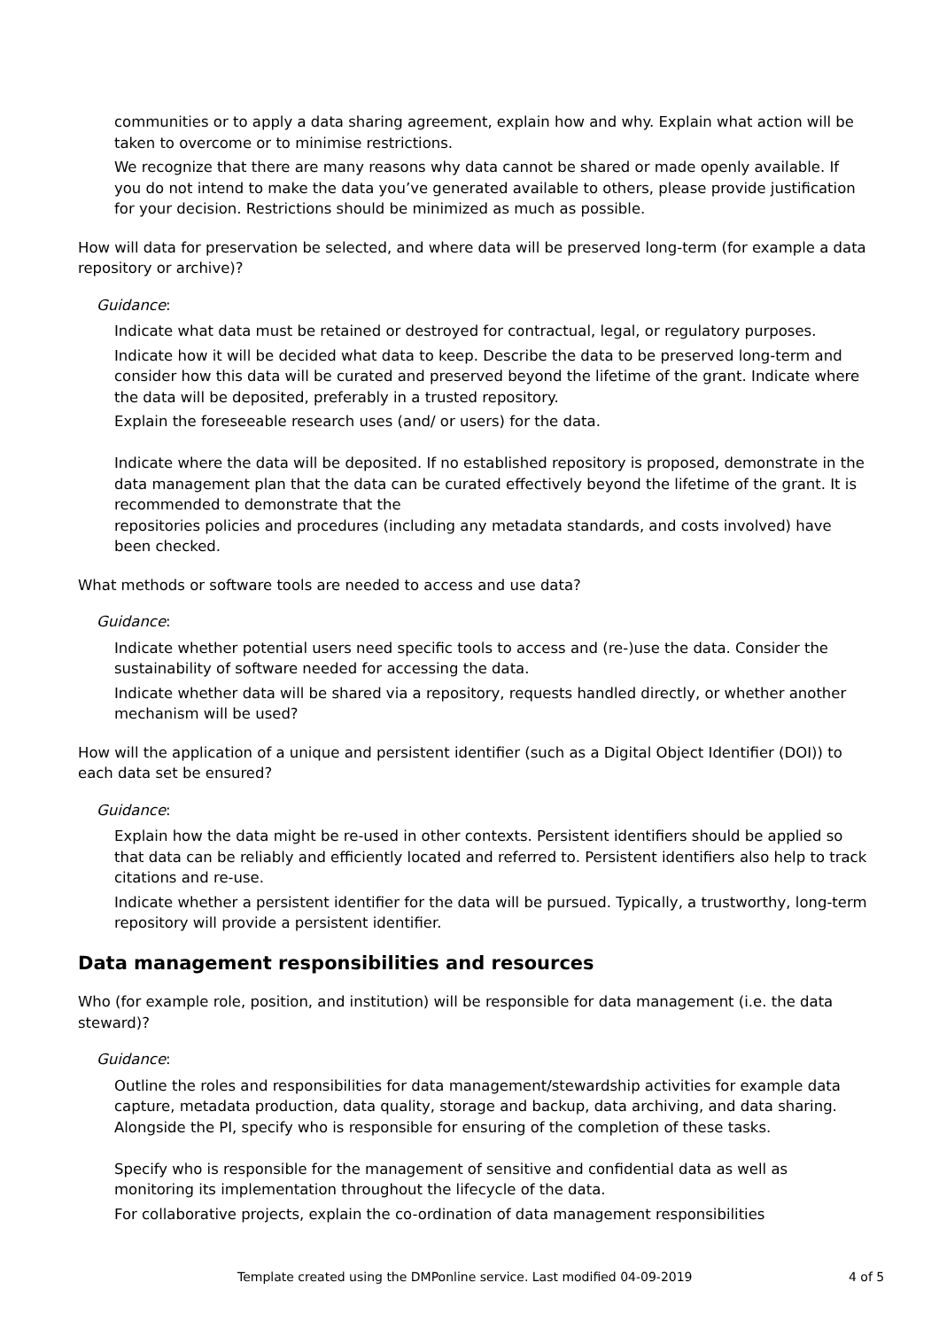communities or to apply a data sharing agreement, explain how and why. Explain what action will be taken to overcome or to minimise restrictions.
We recognize that there are many reasons why data cannot be shared or made openly available. If you do not intend to make the data you’ve generated available to others, please provide justification for your decision. Restrictions should be minimized as much as possible.
How will data for preservation be selected, and where data will be preserved long-term (for example a data repository or archive)?
Guidance:
Indicate what data must be retained or destroyed for contractual, legal, or regulatory purposes.
Indicate how it will be decided what data to keep. Describe the data to be preserved long-term and consider how this data will be curated and preserved beyond the lifetime of the grant. Indicate where the data will be deposited, preferably in a trusted repository.
Explain the foreseeable research uses (and/ or users) for the data.
Indicate where the data will be deposited. If no established repository is proposed, demonstrate in the data management plan that the data can be curated effectively beyond the lifetime of the grant. It is recommended to demonstrate that the
repositories policies and procedures (including any metadata standards, and costs involved) have been checked.
What methods or software tools are needed to access and use data?
Guidance:
Indicate whether potential users need specific tools to access and (re-)use the data. Consider the sustainability of software needed for accessing the data.
Indicate whether data will be shared via a repository, requests handled directly, or whether another mechanism will be used?
How will the application of a unique and persistent identifier (such as a Digital Object Identifier (DOI)) to each data set be ensured?
Guidance:
Explain how the data might be re-used in other contexts. Persistent identifiers should be applied so that data can be reliably and efficiently located and referred to. Persistent identifiers also help to track citations and re-use.
Indicate whether a persistent identifier for the data will be pursued. Typically, a trustworthy, long-term repository will provide a persistent identifier.
Data management responsibilities and resources
Who (for example role, position, and institution) will be responsible for data management (i.e. the data steward)?
Guidance:
Outline the roles and responsibilities for data management/stewardship activities for example data capture, metadata production, data quality, storage and backup, data archiving, and data sharing. Alongside the PI, specify who is responsible for ensuring of the completion of these tasks.
Specify who is responsible for the management of sensitive and confidential data as well as monitoring its implementation throughout the lifecycle of the data.
For collaborative projects, explain the co-ordination of data management responsibilities
Template created using the DMPonline service. Last modified 04-09-2019 4 of 5